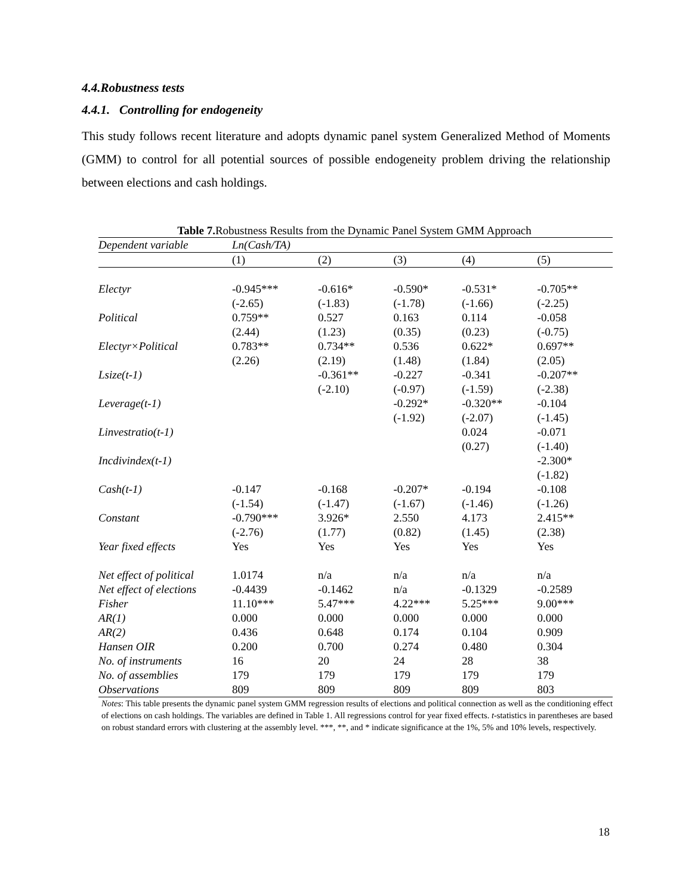4.4.Robustness tests
4.4.1. Controlling for endogeneity
This study follows recent literature and adopts dynamic panel system Generalized Method of Moments (GMM) to control for all potential sources of possible endogeneity problem driving the relationship between elections and cash holdings.
Table 7. Robustness Results from the Dynamic Panel System GMM Approach
| Dependent variable | Ln(Cash/TA) | | | | |
| --- | --- | --- | --- | --- | --- |
| | (1) | (2) | (3) | (4) | (5) |
| Electyr | -0.945*** | -0.616* | -0.590* | -0.531* | -0.705** |
| | (-2.65) | (-1.83) | (-1.78) | (-1.66) | (-2.25) |
| Political | 0.759** | 0.527 | 0.163 | 0.114 | -0.058 |
| | (2.44) | (1.23) | (0.35) | (0.23) | (-0.75) |
| Electyr×Political | 0.783** | 0.734** | 0.536 | 0.622* | 0.697** |
| | (2.26) | (2.19) | (1.48) | (1.84) | (2.05) |
| Lsize(t-1) | | -0.361** | -0.227 | -0.341 | -0.207** |
| | | (-2.10) | (-0.97) | (-1.59) | (-2.38) |
| Leverage(t-1) | | | -0.292* | -0.320** | -0.104 |
| | | | (-1.92) | (-2.07) | (-1.45) |
| Linvestratio(t-1) | | | | 0.024 | -0.071 |
| | | | | (0.27) | (-1.40) |
| Incdivindex(t-1) | | | | | -2.300* |
| | | | | | (-1.82) |
| Cash(t-1) | -0.147 | -0.168 | -0.207* | -0.194 | -0.108 |
| | (-1.54) | (-1.47) | (-1.67) | (-1.46) | (-1.26) |
| Constant | -0.790*** | 3.926* | 2.550 | 4.173 | 2.415** |
| | (-2.76) | (1.77) | (0.82) | (1.45) | (2.38) |
| Year fixed effects | Yes | Yes | Yes | Yes | Yes |
| Net effect of political | 1.0174 | n/a | n/a | n/a | n/a |
| Net effect of elections | -0.4439 | -0.1462 | n/a | -0.1329 | -0.2589 |
| Fisher | 11.10*** | 5.47*** | 4.22*** | 5.25*** | 9.00*** |
| AR(1) | 0.000 | 0.000 | 0.000 | 0.000 | 0.000 |
| AR(2) | 0.436 | 0.648 | 0.174 | 0.104 | 0.909 |
| Hansen OIR | 0.200 | 0.700 | 0.274 | 0.480 | 0.304 |
| No. of instruments | 16 | 20 | 24 | 28 | 38 |
| No. of assemblies | 179 | 179 | 179 | 179 | 179 |
| Observations | 809 | 809 | 809 | 809 | 803 |
Notes: This table presents the dynamic panel system GMM regression results of elections and political connection as well as the conditioning effect of elections on cash holdings. The variables are defined in Table 1. All regressions control for year fixed effects. t-statistics in parentheses are based on robust standard errors with clustering at the assembly level. ***, **, and * indicate significance at the 1%, 5% and 10% levels, respectively.
18